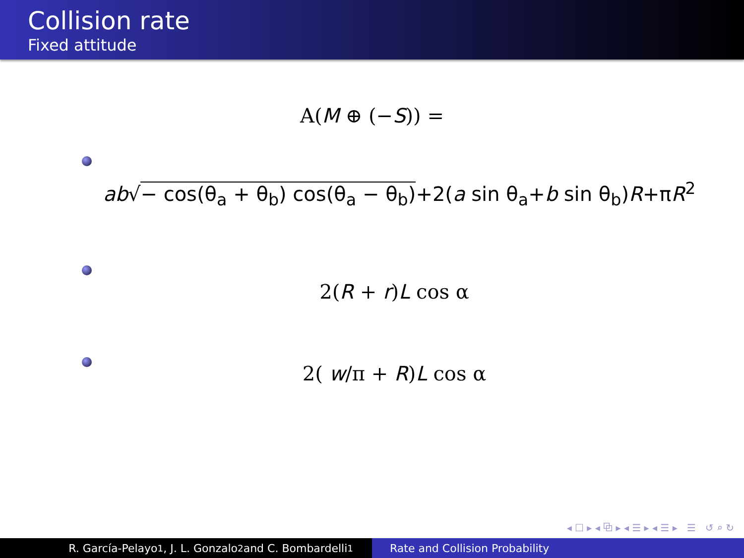Collision rate
Fixed attitude
A(M ⊕ (−S)) =
ab√− cos(θ<sub>a</sub> + θ<sub>b</sub>) cos(θ<sub>a</sub> − θ<sub>b</sub>)+2(a sin θ<sub>a</sub>+b sin θ<sub>b</sub>)R+πR<sup>2</sup>
2(R + r)L cos α
2( w/π + R)L cos α
◂ ☐ ▸ ◂ ⧉ ▸ ◂ ☰ ▸ ◂ ☰ ▸ ☰ ↺ ⌕ ↻
R. García-Pelayo<sup>1</sup>, J. L. Gonzalo<sup>2</sup> and C. Bombardelli<sup>1</sup> Rate and Collision Probability